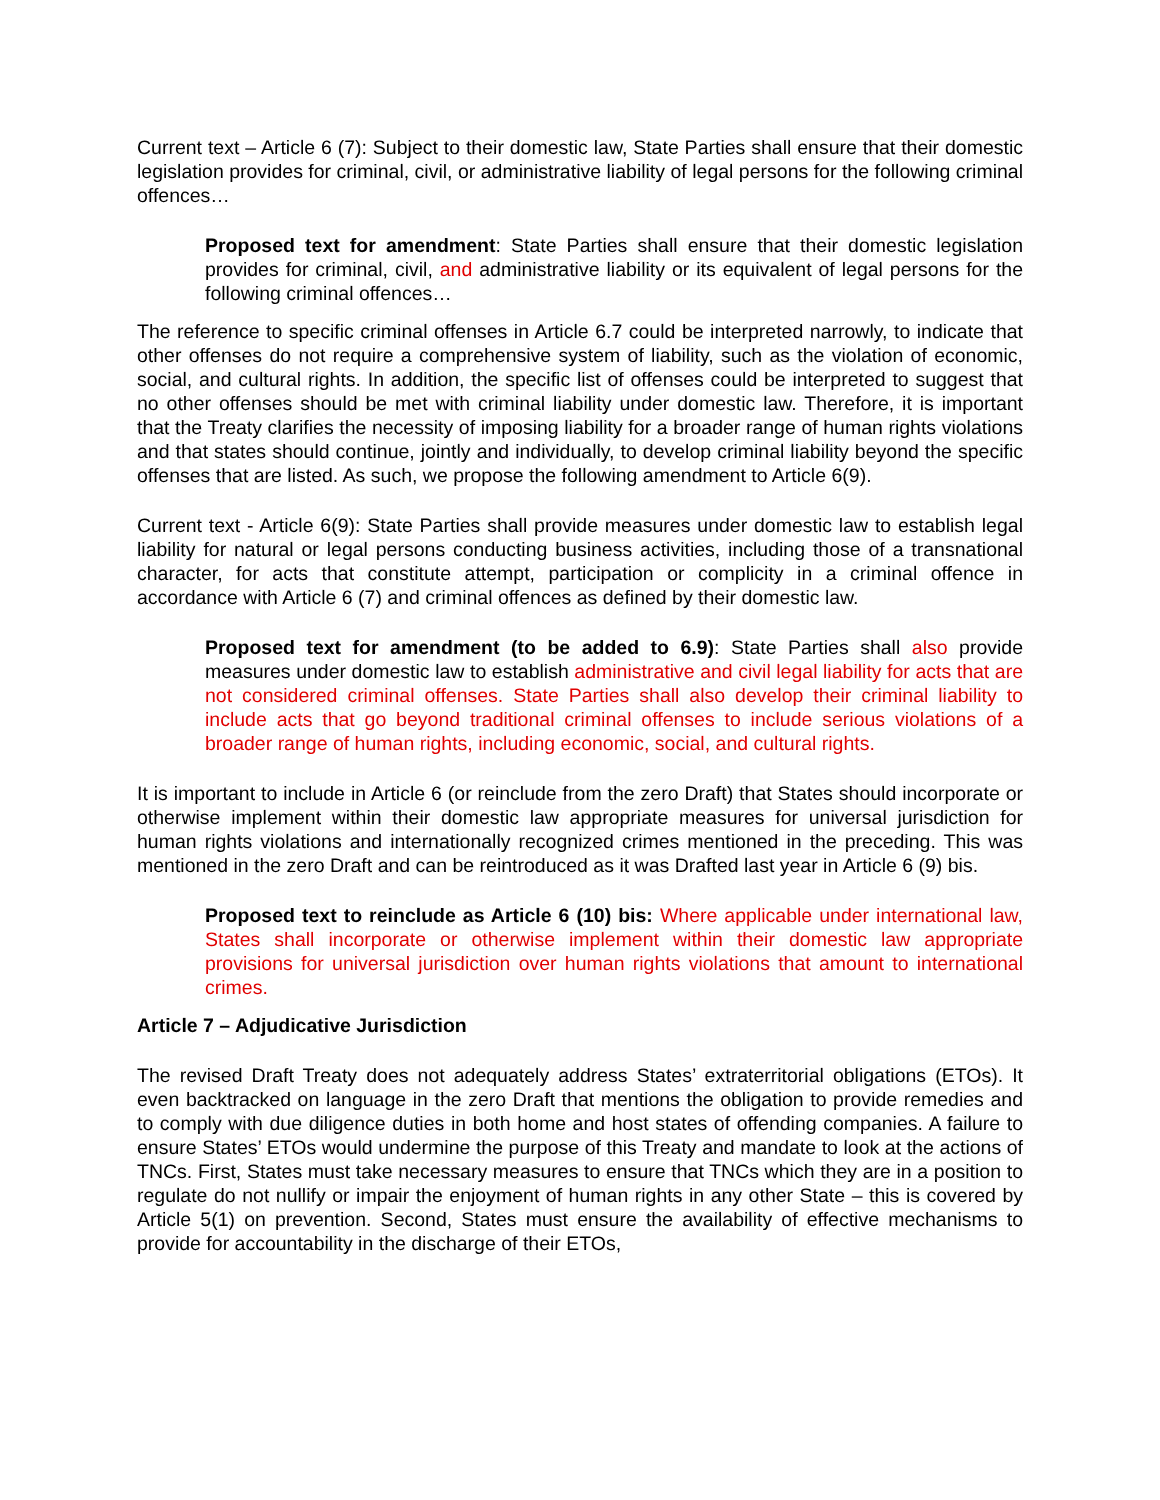Current text – Article 6 (7): Subject to their domestic law, State Parties shall ensure that their domestic legislation provides for criminal, civil, or administrative liability of legal persons for the following criminal offences…
Proposed text for amendment: State Parties shall ensure that their domestic legislation provides for criminal, civil, and administrative liability or its equivalent of legal persons for the following criminal offences…
The reference to specific criminal offenses in Article 6.7 could be interpreted narrowly, to indicate that other offenses do not require a comprehensive system of liability, such as the violation of economic, social, and cultural rights. In addition, the specific list of offenses could be interpreted to suggest that no other offenses should be met with criminal liability under domestic law. Therefore, it is important that the Treaty clarifies the necessity of imposing liability for a broader range of human rights violations and that states should continue, jointly and individually, to develop criminal liability beyond the specific offenses that are listed. As such, we propose the following amendment to Article 6(9).
Current text - Article 6(9): State Parties shall provide measures under domestic law to establish legal liability for natural or legal persons conducting business activities, including those of a transnational character, for acts that constitute attempt, participation or complicity in a criminal offence in accordance with Article 6 (7) and criminal offences as defined by their domestic law.
Proposed text for amendment (to be added to 6.9): State Parties shall also provide measures under domestic law to establish administrative and civil legal liability for acts that are not considered criminal offenses. State Parties shall also develop their criminal liability to include acts that go beyond traditional criminal offenses to include serious violations of a broader range of human rights, including economic, social, and cultural rights.
It is important to include in Article 6 (or reinclude from the zero Draft) that States should incorporate or otherwise implement within their domestic law appropriate measures for universal jurisdiction for human rights violations and internationally recognized crimes mentioned in the preceding. This was mentioned in the zero Draft and can be reintroduced as it was Drafted last year in Article 6 (9) bis.
Proposed text to reinclude as Article 6 (10) bis: Where applicable under international law, States shall incorporate or otherwise implement within their domestic law appropriate provisions for universal jurisdiction over human rights violations that amount to international crimes.
Article 7 – Adjudicative Jurisdiction
The revised Draft Treaty does not adequately address States’ extraterritorial obligations (ETOs). It even backtracked on language in the zero Draft that mentions the obligation to provide remedies and to comply with due diligence duties in both home and host states of offending companies. A failure to ensure States’ ETOs would undermine the purpose of this Treaty and mandate to look at the actions of TNCs. First, States must take necessary measures to ensure that TNCs which they are in a position to regulate do not nullify or impair the enjoyment of human rights in any other State – this is covered by Article 5(1) on prevention. Second, States must ensure the availability of effective mechanisms to provide for accountability in the discharge of their ETOs,